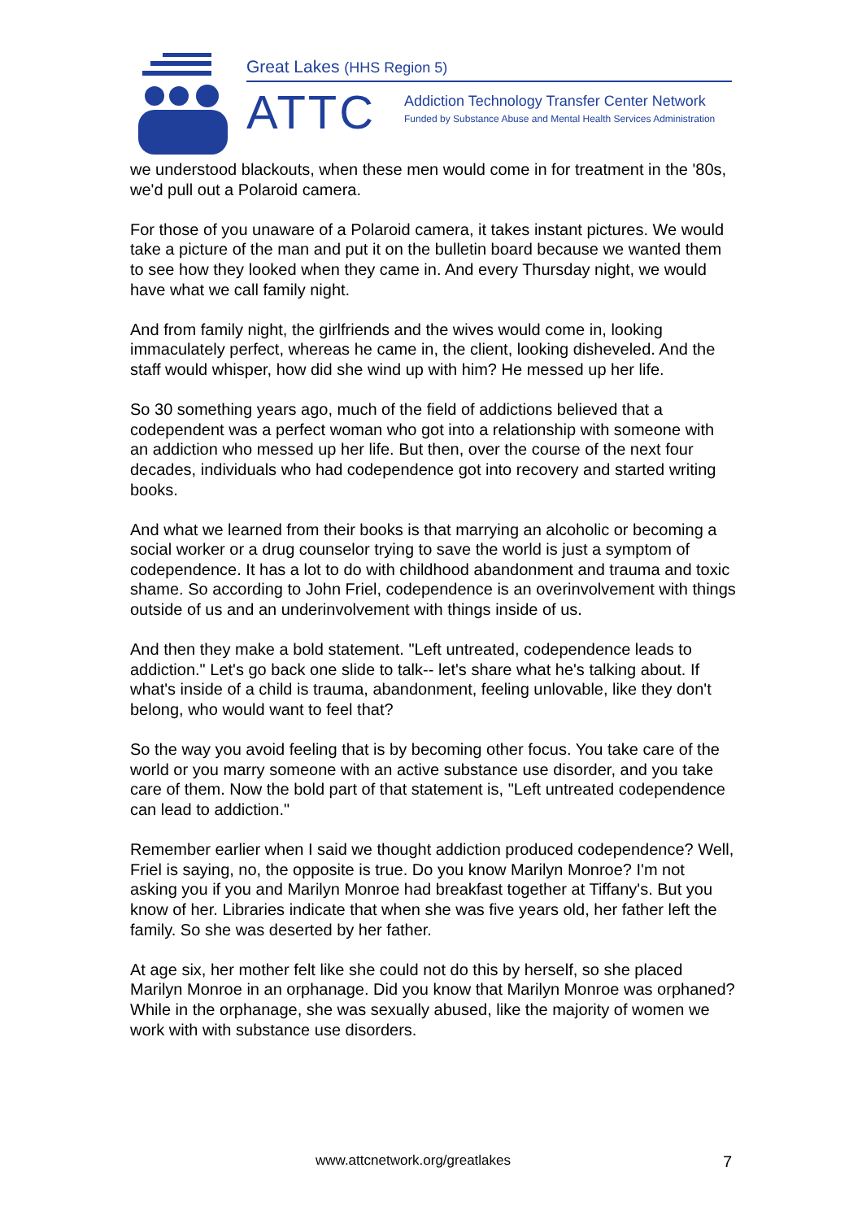Great Lakes (HHS Region 5)
ATTC Addiction Technology Transfer Center Network
Funded by Substance Abuse and Mental Health Services Administration
we understood blackouts, when these men would come in for treatment in the '80s, we'd pull out a Polaroid camera.
For those of you unaware of a Polaroid camera, it takes instant pictures. We would take a picture of the man and put it on the bulletin board because we wanted them to see how they looked when they came in. And every Thursday night, we would have what we call family night.
And from family night, the girlfriends and the wives would come in, looking immaculately perfect, whereas he came in, the client, looking disheveled. And the staff would whisper, how did she wind up with him? He messed up her life.
So 30 something years ago, much of the field of addictions believed that a codependent was a perfect woman who got into a relationship with someone with an addiction who messed up her life. But then, over the course of the next four decades, individuals who had codependence got into recovery and started writing books.
And what we learned from their books is that marrying an alcoholic or becoming a social worker or a drug counselor trying to save the world is just a symptom of codependence. It has a lot to do with childhood abandonment and trauma and toxic shame. So according to John Friel, codependence is an overinvolvement with things outside of us and an underinvolvement with things inside of us.
And then they make a bold statement. "Left untreated, codependence leads to addiction." Let's go back one slide to talk-- let's share what he's talking about. If what's inside of a child is trauma, abandonment, feeling unlovable, like they don't belong, who would want to feel that?
So the way you avoid feeling that is by becoming other focus. You take care of the world or you marry someone with an active substance use disorder, and you take care of them. Now the bold part of that statement is, "Left untreated codependence can lead to addiction."
Remember earlier when I said we thought addiction produced codependence? Well, Friel is saying, no, the opposite is true. Do you know Marilyn Monroe? I'm not asking you if you and Marilyn Monroe had breakfast together at Tiffany's. But you know of her. Libraries indicate that when she was five years old, her father left the family. So she was deserted by her father.
At age six, her mother felt like she could not do this by herself, so she placed Marilyn Monroe in an orphanage. Did you know that Marilyn Monroe was orphaned? While in the orphanage, she was sexually abused, like the majority of women we work with with substance use disorders.
www.attcnetwork.org/greatlakes 7